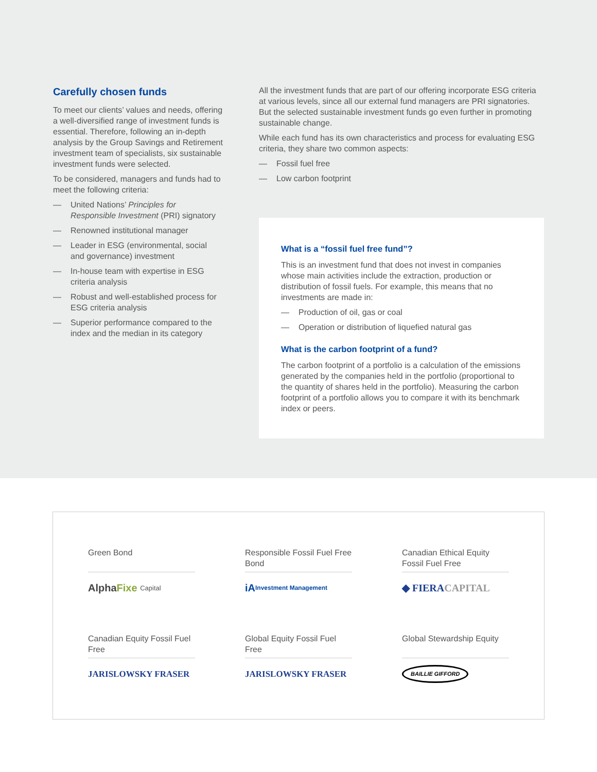Carefully chosen funds
To meet our clients’ values and needs, offering a well-diversified range of investment funds is essential. Therefore, following an in-depth analysis by the Group Savings and Retirement investment team of specialists, six sustainable investment funds were selected.
To be considered, managers and funds had to meet the following criteria:
— United Nations’ Principles for Responsible Investment (PRI) signatory
— Renowned institutional manager
— Leader in ESG (environmental, social and governance) investment
— In-house team with expertise in ESG criteria analysis
— Robust and well-established process for ESG criteria analysis
— Superior performance compared to the index and the median in its category
All the investment funds that are part of our offering incorporate ESG criteria at various levels, since all our external fund managers are PRI signatories. But the selected sustainable investment funds go even further in promoting sustainable change.
While each fund has its own characteristics and process for evaluating ESG criteria, they share two common aspects:
— Fossil fuel free
— Low carbon footprint
What is a “fossil fuel free fund”?
This is an investment fund that does not invest in companies whose main activities include the extraction, production or distribution of fossil fuels. For example, this means that no investments are made in:
— Production of oil, gas or coal
— Operation or distribution of liquefied natural gas
What is the carbon footprint of a fund?
The carbon footprint of a portfolio is a calculation of the emissions generated by the companies held in the portfolio (proportional to the quantity of shares held in the portfolio). Measuring the carbon footprint of a portfolio allows you to compare it with its benchmark index or peers.
Green Bond
Alpha Fixe Capital
Responsible Fossil Fuel Free Bond
iA Investment Management
Canadian Ethical Equity Fossil Fuel Free
◆ FIERA CAPITAL
Canadian Equity Fossil Fuel Free
JARISLOWSKY FRASER
Global Equity Fossil Fuel Free
JARISLOWSKY FRASER
Global Stewardship Equity
BAILLIE GIFFORD